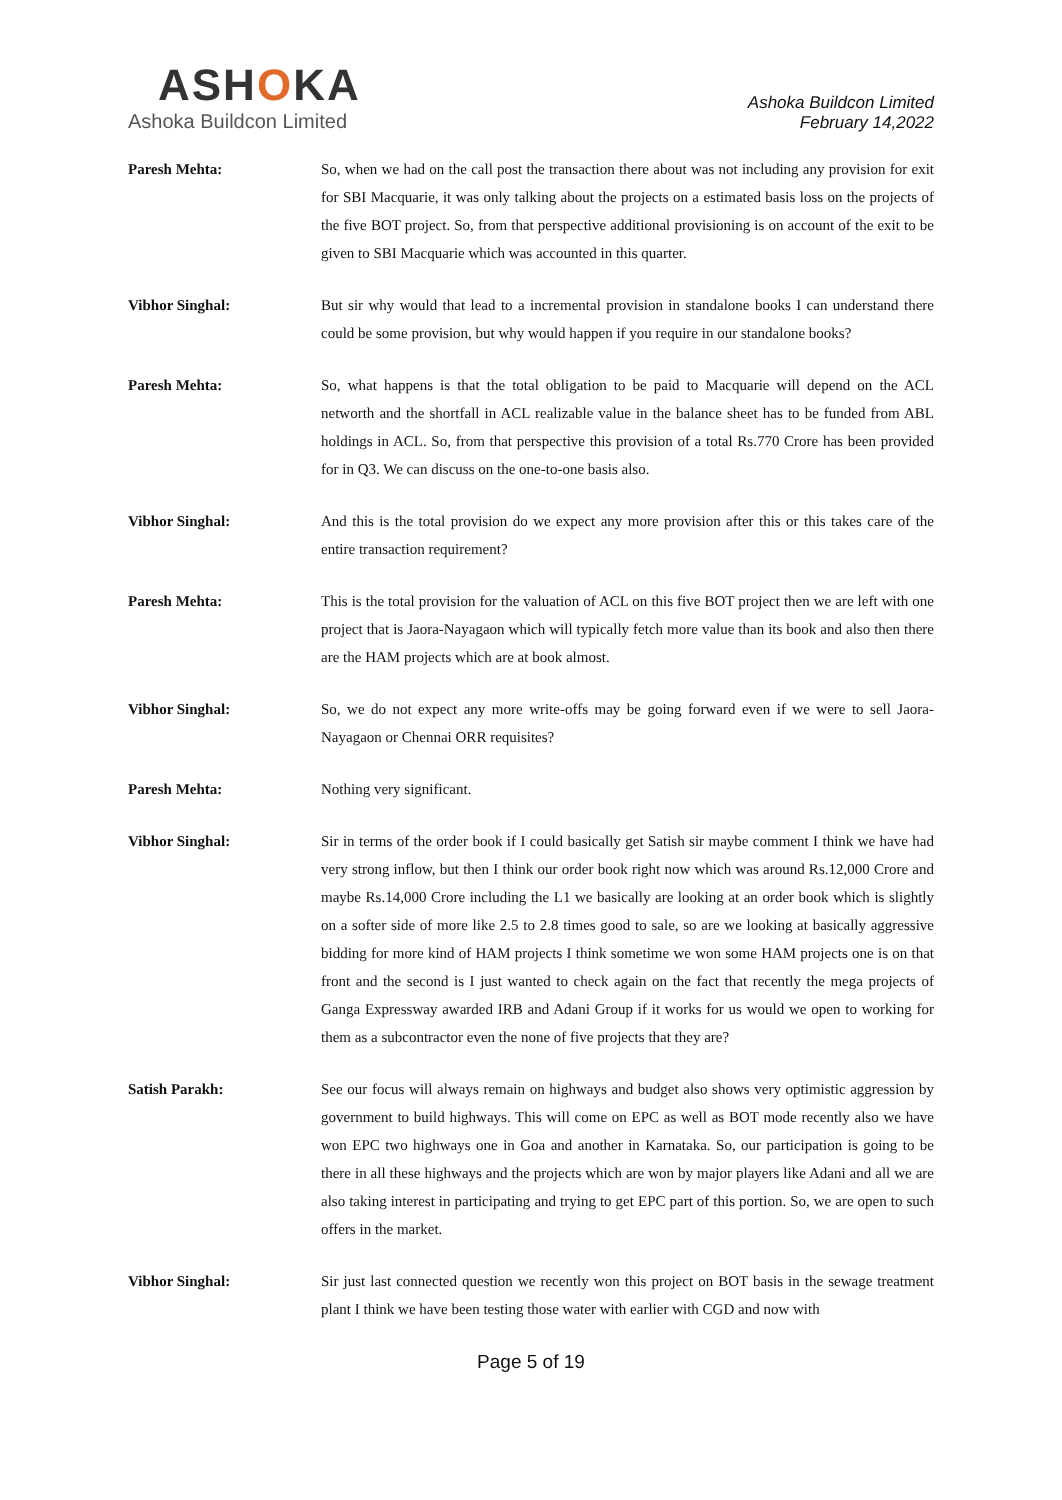ASHOKA
Ashoka Buildcon Limited
Ashoka Buildcon Limited
February 14,2022
Paresh Mehta: So, when we had on the call post the transaction there about was not including any provision for exit for SBI Macquarie, it was only talking about the projects on a estimated basis loss on the projects of the five BOT project. So, from that perspective additional provisioning is on account of the exit to be given to SBI Macquarie which was accounted in this quarter.
Vibhor Singhal: But sir why would that lead to a incremental provision in standalone books I can understand there could be some provision, but why would happen if you require in our standalone books?
Paresh Mehta: So, what happens is that the total obligation to be paid to Macquarie will depend on the ACL networth and the shortfall in ACL realizable value in the balance sheet has to be funded from ABL holdings in ACL. So, from that perspective this provision of a total Rs.770 Crore has been provided for in Q3. We can discuss on the one-to-one basis also.
Vibhor Singhal: And this is the total provision do we expect any more provision after this or this takes care of the entire transaction requirement?
Paresh Mehta: This is the total provision for the valuation of ACL on this five BOT project then we are left with one project that is Jaora-Nayagaon which will typically fetch more value than its book and also then there are the HAM projects which are at book almost.
Vibhor Singhal: So, we do not expect any more write-offs may be going forward even if we were to sell Jaora-Nayagaon or Chennai ORR requisites?
Paresh Mehta: Nothing very significant.
Vibhor Singhal: Sir in terms of the order book if I could basically get Satish sir maybe comment I think we have had very strong inflow, but then I think our order book right now which was around Rs.12,000 Crore and maybe Rs.14,000 Crore including the L1 we basically are looking at an order book which is slightly on a softer side of more like 2.5 to 2.8 times good to sale, so are we looking at basically aggressive bidding for more kind of HAM projects I think sometime we won some HAM projects one is on that front and the second is I just wanted to check again on the fact that recently the mega projects of Ganga Expressway awarded IRB and Adani Group if it works for us would we open to working for them as a subcontractor even the none of five projects that they are?
Satish Parakh: See our focus will always remain on highways and budget also shows very optimistic aggression by government to build highways. This will come on EPC as well as BOT mode recently also we have won EPC two highways one in Goa and another in Karnataka. So, our participation is going to be there in all these highways and the projects which are won by major players like Adani and all we are also taking interest in participating and trying to get EPC part of this portion. So, we are open to such offers in the market.
Vibhor Singhal: Sir just last connected question we recently won this project on BOT basis in the sewage treatment plant I think we have been testing those water with earlier with CGD and now with
Page 5 of 19